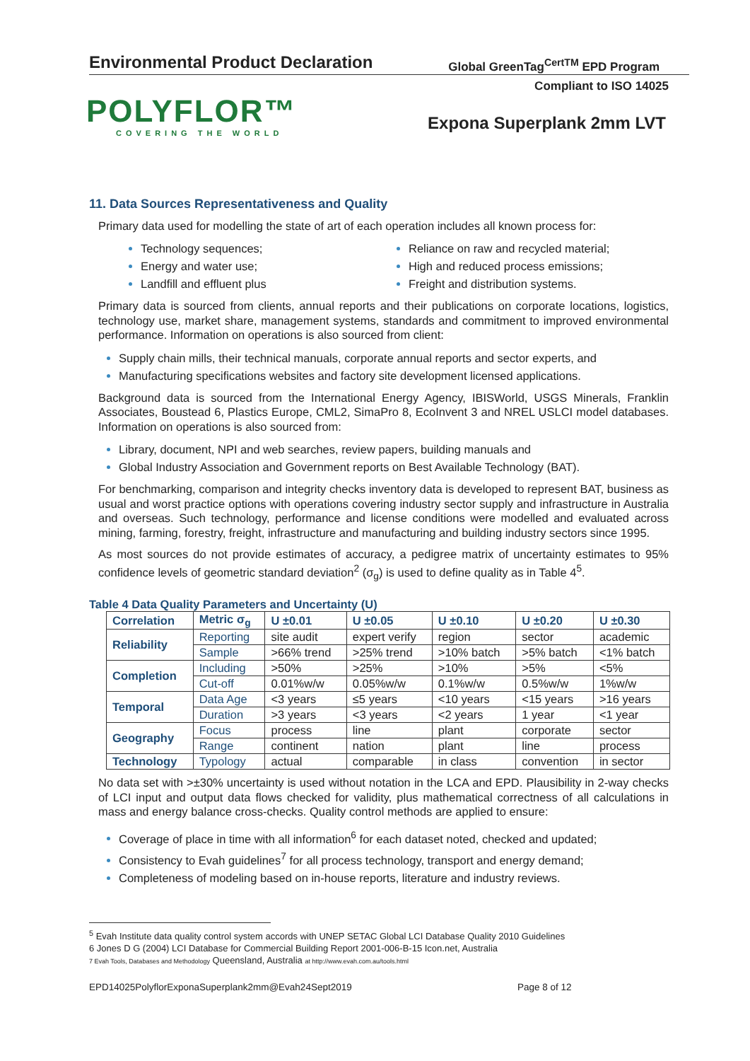Environmental Product Declaration
Global GreenTag<sup>CertTM</sup> EPD Program
Compliant to ISO 14025
POLYFLOR™
COVERING THE WORLD
Expona Superplank 2mm LVT
11. Data Sources Representativeness and Quality
Primary data used for modelling the state of art of each operation includes all known process for:
Technology sequences;
Energy and water use;
Landfill and effluent plus
Reliance on raw and recycled material;
High and reduced process emissions;
Freight and distribution systems.
Primary data is sourced from clients, annual reports and their publications on corporate locations, logistics, technology use, market share, management systems, standards and commitment to improved environmental performance. Information on operations is also sourced from client:
Supply chain mills, their technical manuals, corporate annual reports and sector experts, and
Manufacturing specifications websites and factory site development licensed applications.
Background data is sourced from the International Energy Agency, IBISWorld, USGS Minerals, Franklin Associates, Boustead 6, Plastics Europe, CML2, SimaPro 8, EcoInvent 3 and NREL USLCI model databases. Information on operations is also sourced from:
Library, document, NPI and web searches, review papers, building manuals and
Global Industry Association and Government reports on Best Available Technology (BAT).
For benchmarking, comparison and integrity checks inventory data is developed to represent BAT, business as usual and worst practice options with operations covering industry sector supply and infrastructure in Australia and overseas. Such technology, performance and license conditions were modelled and evaluated across mining, farming, forestry, freight, infrastructure and manufacturing and building industry sectors since 1995.
As most sources do not provide estimates of accuracy, a pedigree matrix of uncertainty estimates to 95% confidence levels of geometric standard deviation<sup>2</sup> (σ<sub>g</sub>) is used to define quality as in Table 4<sup>5</sup>.
Table 4 Data Quality Parameters and Uncertainty (U)
| Correlation | Metric σ<sub>g</sub> | U ±0.01 | U ±0.05 | U ±0.10 | U ±0.20 | U ±0.30 |
| --- | --- | --- | --- | --- | --- | --- |
| Reliability | Reporting | site audit | expert verify | region | sector | academic |
| | Sample | >66% trend | >25% trend | >10% batch | >5% batch | <1% batch |
| Completion | Including | >50% | >25% | >10% | >5% | <5% |
| | Cut-off | 0.01%w/w | 0.05%w/w | 0.1%w/w | 0.5%w/w | 1%w/w |
| Temporal | Data Age | <3 years | ≤5 years | <10 years | <15 years | >16 years |
| | Duration | >3 years | <3 years | <2 years | 1 year | <1 year |
| Geography | Focus | process | line | plant | corporate | sector |
| | Range | continent | nation | plant | line | process |
| Technology | Typology | actual | comparable | in class | convention | in sector |
No data set with >±30% uncertainty is used without notation in the LCA and EPD. Plausibility in 2-way checks of LCI input and output data flows checked for validity, plus mathematical correctness of all calculations in mass and energy balance cross-checks. Quality control methods are applied to ensure:
Coverage of place in time with all information<sup>6</sup> for each dataset noted, checked and updated;
Consistency to Evah guidelines<sup>7</sup> for all process technology, transport and energy demand;
Completeness of modeling based on in-house reports, literature and industry reviews.
<sup>5</sup> Evah Institute data quality control system accords with UNEP SETAC Global LCI Database Quality 2010 Guidelines
6 Jones D G (2004) LCI Database for Commercial Building Report 2001-006-B-15 Icon.net, Australia
7 Evah Tools, Databases and Methodology Queensland, Australia at http://www.evah.com.au/tools.html
EPD14025PolyflorExponaSuperplank2mm@Evah24Sept2019 Page 8 of 12